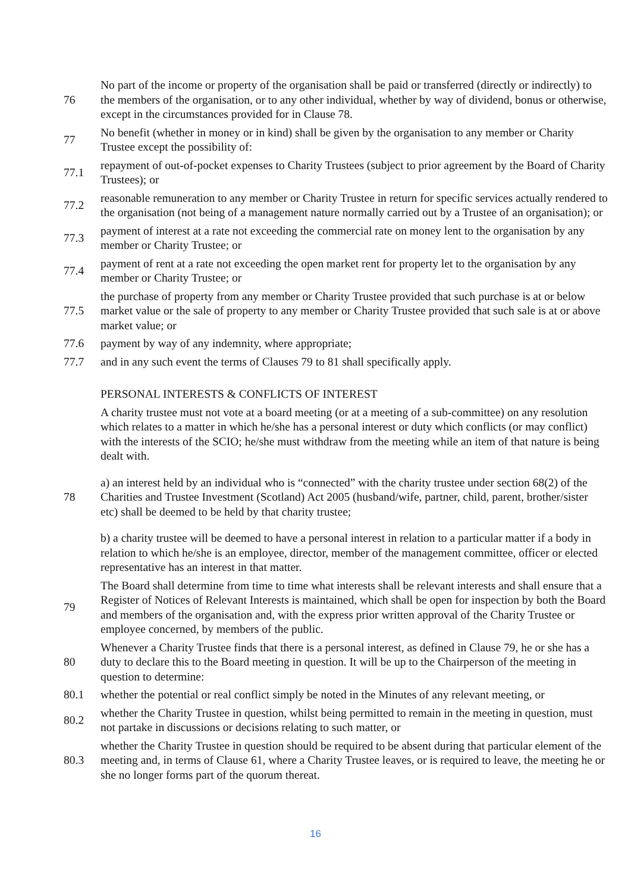76
No part of the income or property of the organisation shall be paid or transferred (directly or indirectly) to the members of the organisation, or to any other individual, whether by way of dividend, bonus or otherwise, except in the circumstances provided for in Clause 78.
77
No benefit (whether in money or in kind) shall be given by the organisation to any member or Charity Trustee except the possibility of:
77.1
repayment of out-of-pocket expenses to Charity Trustees (subject to prior agreement by the Board of Charity Trustees); or
77.2
reasonable remuneration to any member or Charity Trustee in return for specific services actually rendered to the organisation (not being of a management nature normally carried out by a Trustee of an organisation); or
77.3
payment of interest at a rate not exceeding the commercial rate on money lent to the organisation by any member or Charity Trustee; or
77.4
payment of rent at a rate not exceeding the open market rent for property let to the organisation by any member or Charity Trustee; or
77.5
the purchase of property from any member or Charity Trustee provided that such purchase is at or below market value or the sale of property to any member or Charity Trustee provided that such sale is at or above market value; or
77.6
payment by way of any indemnity, where appropriate;
77.7
and in any such event the terms of Clauses 79 to 81 shall specifically apply.
PERSONAL INTERESTS & CONFLICTS OF INTEREST
A charity trustee must not vote at a board meeting (or at a meeting of a sub-committee) on any resolution which relates to a matter in which he/she has a personal interest or duty which conflicts (or may conflict) with the interests of the SCIO; he/she must withdraw from the meeting while an item of that nature is being dealt with.
78
a) an interest held by an individual who is “connected” with the charity trustee under section 68(2) of the Charities and Trustee Investment (Scotland) Act 2005 (husband/wife, partner, child, parent, brother/sister etc) shall be deemed to be held by that charity trustee;
b) a charity trustee will be deemed to have a personal interest in relation to a particular matter if a body in relation to which he/she is an employee, director, member of the management committee, officer or elected representative has an interest in that matter.
79
The Board shall determine from time to time what interests shall be relevant interests and shall ensure that a Register of Notices of Relevant Interests is maintained, which shall be open for inspection by both the Board and members of the organisation and, with the express prior written approval of the Charity Trustee or employee concerned, by members of the public.
80
Whenever a Charity Trustee finds that there is a personal interest, as defined in Clause 79, he or she has a duty to declare this to the Board meeting in question. It will be up to the Chairperson of the meeting in question to determine:
80.1
whether the potential or real conflict simply be noted in the Minutes of any relevant meeting, or
80.2
whether the Charity Trustee in question, whilst being permitted to remain in the meeting in question, must not partake in discussions or decisions relating to such matter, or
80.3
whether the Charity Trustee in question should be required to be absent during that particular element of the meeting and, in terms of Clause 61, where a Charity Trustee leaves, or is required to leave, the meeting he or she no longer forms part of the quorum thereat.
16